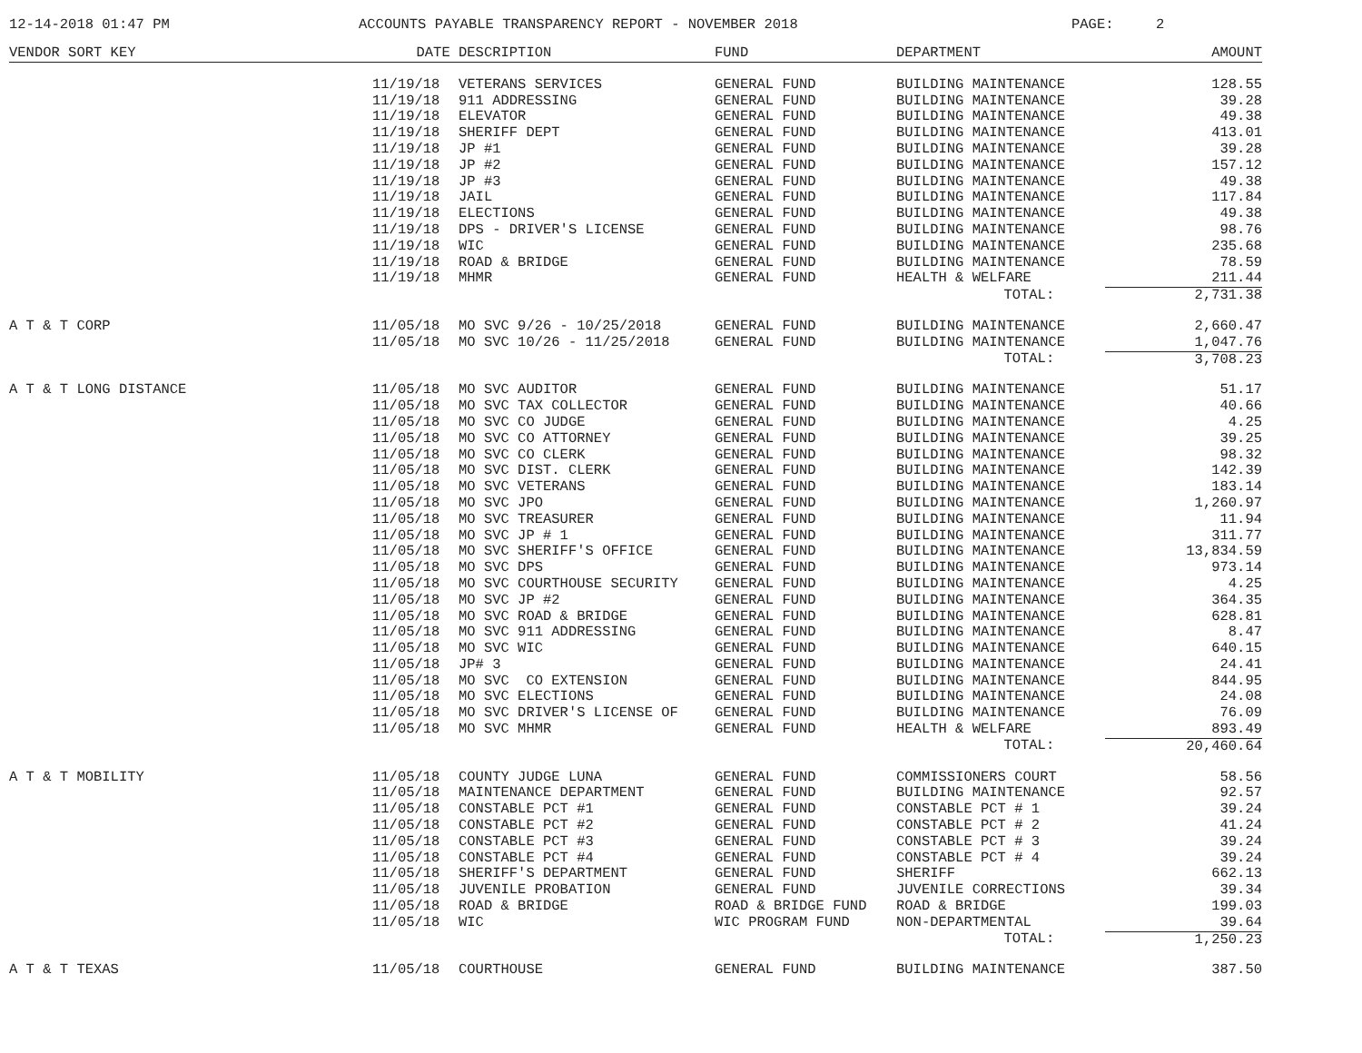12-14-2018 01:47 PM ACCOUNTS PAYABLE TRANSPARENCY REPORT - NOVEMBER 2018 PAGE: 2
| VENDOR SORT KEY | DATE | DESCRIPTION | FUND | DEPARTMENT | AMOUNT |
| --- | --- | --- | --- | --- | --- |
| | 11/19/18 | VETERANS SERVICES | GENERAL FUND | BUILDING MAINTENANCE | 128.55 |
| | 11/19/18 | 911 ADDRESSING | GENERAL FUND | BUILDING MAINTENANCE | 39.28 |
| | 11/19/18 | ELEVATOR | GENERAL FUND | BUILDING MAINTENANCE | 49.38 |
| | 11/19/18 | SHERIFF DEPT | GENERAL FUND | BUILDING MAINTENANCE | 413.01 |
| | 11/19/18 | JP #1 | GENERAL FUND | BUILDING MAINTENANCE | 39.28 |
| | 11/19/18 | JP #2 | GENERAL FUND | BUILDING MAINTENANCE | 157.12 |
| | 11/19/18 | JP #3 | GENERAL FUND | BUILDING MAINTENANCE | 49.38 |
| | 11/19/18 | JAIL | GENERAL FUND | BUILDING MAINTENANCE | 117.84 |
| | 11/19/18 | ELECTIONS | GENERAL FUND | BUILDING MAINTENANCE | 49.38 |
| | 11/19/18 | DPS - DRIVER'S LICENSE | GENERAL FUND | BUILDING MAINTENANCE | 98.76 |
| | 11/19/18 | WIC | GENERAL FUND | BUILDING MAINTENANCE | 235.68 |
| | 11/19/18 | ROAD & BRIDGE | GENERAL FUND | BUILDING MAINTENANCE | 78.59 |
| | 11/19/18 | MHMR | GENERAL FUND | HEALTH & WELFARE | 211.44 |
| | | | | TOTAL: | 2,731.38 |
| A T & T CORP | 11/05/18 | MO SVC 9/26 - 10/25/2018 | GENERAL FUND | BUILDING MAINTENANCE | 2,660.47 |
| | 11/05/18 | MO SVC 10/26 - 11/25/2018 | GENERAL FUND | BUILDING MAINTENANCE | 1,047.76 |
| | | | | TOTAL: | 3,708.23 |
| A T & T LONG DISTANCE | 11/05/18 | MO SVC AUDITOR | GENERAL FUND | BUILDING MAINTENANCE | 51.17 |
| | 11/05/18 | MO SVC TAX COLLECTOR | GENERAL FUND | BUILDING MAINTENANCE | 40.66 |
| | 11/05/18 | MO SVC CO JUDGE | GENERAL FUND | BUILDING MAINTENANCE | 4.25 |
| | 11/05/18 | MO SVC CO ATTORNEY | GENERAL FUND | BUILDING MAINTENANCE | 39.25 |
| | 11/05/18 | MO SVC CO CLERK | GENERAL FUND | BUILDING MAINTENANCE | 98.32 |
| | 11/05/18 | MO SVC DIST. CLERK | GENERAL FUND | BUILDING MAINTENANCE | 142.39 |
| | 11/05/18 | MO SVC VETERANS | GENERAL FUND | BUILDING MAINTENANCE | 183.14 |
| | 11/05/18 | MO SVC JPO | GENERAL FUND | BUILDING MAINTENANCE | 1,260.97 |
| | 11/05/18 | MO SVC TREASURER | GENERAL FUND | BUILDING MAINTENANCE | 11.94 |
| | 11/05/18 | MO SVC JP # 1 | GENERAL FUND | BUILDING MAINTENANCE | 311.77 |
| | 11/05/18 | MO SVC SHERIFF'S OFFICE | GENERAL FUND | BUILDING MAINTENANCE | 13,834.59 |
| | 11/05/18 | MO SVC DPS | GENERAL FUND | BUILDING MAINTENANCE | 973.14 |
| | 11/05/18 | MO SVC COURTHOUSE SECURITY | GENERAL FUND | BUILDING MAINTENANCE | 4.25 |
| | 11/05/18 | MO SVC JP #2 | GENERAL FUND | BUILDING MAINTENANCE | 364.35 |
| | 11/05/18 | MO SVC ROAD & BRIDGE | GENERAL FUND | BUILDING MAINTENANCE | 628.81 |
| | 11/05/18 | MO SVC 911 ADDRESSING | GENERAL FUND | BUILDING MAINTENANCE | 8.47 |
| | 11/05/18 | MO SVC WIC | GENERAL FUND | BUILDING MAINTENANCE | 640.15 |
| | 11/05/18 | JP# 3 | GENERAL FUND | BUILDING MAINTENANCE | 24.41 |
| | 11/05/18 | MO SVC CO EXTENSION | GENERAL FUND | BUILDING MAINTENANCE | 844.95 |
| | 11/05/18 | MO SVC ELECTIONS | GENERAL FUND | BUILDING MAINTENANCE | 24.08 |
| | 11/05/18 | MO SVC DRIVER'S LICENSE OF | GENERAL FUND | BUILDING MAINTENANCE | 76.09 |
| | 11/05/18 | MO SVC MHMR | GENERAL FUND | HEALTH & WELFARE | 893.49 |
| | | | | TOTAL: | 20,460.64 |
| A T & T MOBILITY | 11/05/18 | COUNTY JUDGE LUNA | GENERAL FUND | COMMISSIONERS COURT | 58.56 |
| | 11/05/18 | MAINTENANCE DEPARTMENT | GENERAL FUND | BUILDING MAINTENANCE | 92.57 |
| | 11/05/18 | CONSTABLE PCT #1 | GENERAL FUND | CONSTABLE PCT # 1 | 39.24 |
| | 11/05/18 | CONSTABLE PCT #2 | GENERAL FUND | CONSTABLE PCT # 2 | 41.24 |
| | 11/05/18 | CONSTABLE PCT #3 | GENERAL FUND | CONSTABLE PCT # 3 | 39.24 |
| | 11/05/18 | CONSTABLE PCT #4 | GENERAL FUND | CONSTABLE PCT # 4 | 39.24 |
| | 11/05/18 | SHERIFF'S DEPARTMENT | GENERAL FUND | SHERIFF | 662.13 |
| | 11/05/18 | JUVENILE PROBATION | GENERAL FUND | JUVENILE CORRECTIONS | 39.34 |
| | 11/05/18 | ROAD & BRIDGE | ROAD & BRIDGE FUND | ROAD & BRIDGE | 199.03 |
| | 11/05/18 | WIC | WIC PROGRAM FUND | NON-DEPARTMENTAL | 39.64 |
| | | | | TOTAL: | 1,250.23 |
| A T & T TEXAS | 11/05/18 | COURTHOUSE | GENERAL FUND | BUILDING MAINTENANCE | 387.50 |